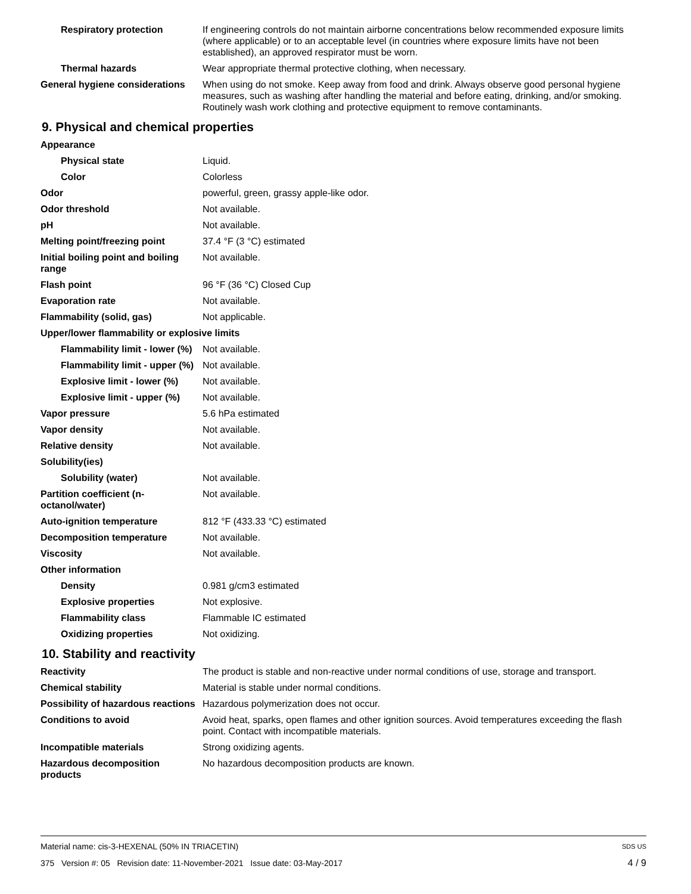| Respiratory protection | If engineering controls do not maintain airborne concentrations below recommended exposure limits (where applicable) or to an acceptable level (in countries where exposure limits have not been established), an approved respirator must be worn. |
| Thermal hazards | Wear appropriate thermal protective clothing, when necessary. |
| General hygiene considerations | When using do not smoke. Keep away from food and drink. Always observe good personal hygiene measures, such as washing after handling the material and before eating, drinking, and/or smoking. Routinely wash work clothing and protective equipment to remove contaminants. |
9. Physical and chemical properties
| Appearance | |
| Physical state | Liquid. |
| Color | Colorless |
| Odor | powerful, green, grassy apple-like odor. |
| Odor threshold | Not available. |
| pH | Not available. |
| Melting point/freezing point | 37.4 °F (3 °C) estimated |
| Initial boiling point and boiling range | Not available. |
| Flash point | 96 °F (36 °C) Closed Cup |
| Evaporation rate | Not available. |
| Flammability (solid, gas) | Not applicable. |
| Upper/lower flammability or explosive limits | |
| Flammability limit - lower (%) | Not available. |
| Flammability limit - upper (%) | Not available. |
| Explosive limit - lower (%) | Not available. |
| Explosive limit - upper (%) | Not available. |
| Vapor pressure | 5.6 hPa estimated |
| Vapor density | Not available. |
| Relative density | Not available. |
| Solubility(ies) | |
| Solubility (water) | Not available. |
| Partition coefficient (n-octanol/water) | Not available. |
| Auto-ignition temperature | 812 °F (433.33 °C) estimated |
| Decomposition temperature | Not available. |
| Viscosity | Not available. |
| Other information | |
| Density | 0.981 g/cm3 estimated |
| Explosive properties | Not explosive. |
| Flammability class | Flammable IC estimated |
| Oxidizing properties | Not oxidizing. |
10. Stability and reactivity
| Reactivity | The product is stable and non-reactive under normal conditions of use, storage and transport. |
| Chemical stability | Material is stable under normal conditions. |
| Possibility of hazardous reactions | Hazardous polymerization does not occur. |
| Conditions to avoid | Avoid heat, sparks, open flames and other ignition sources. Avoid temperatures exceeding the flash point. Contact with incompatible materials. |
| Incompatible materials | Strong oxidizing agents. |
| Hazardous decomposition products | No hazardous decomposition products are known. |
Material name: cis-3-HEXENAL (50% IN TRIACETIN) SDS US
375 Version #: 05 Revision date: 11-November-2021 Issue date: 03-May-2017 4 / 9